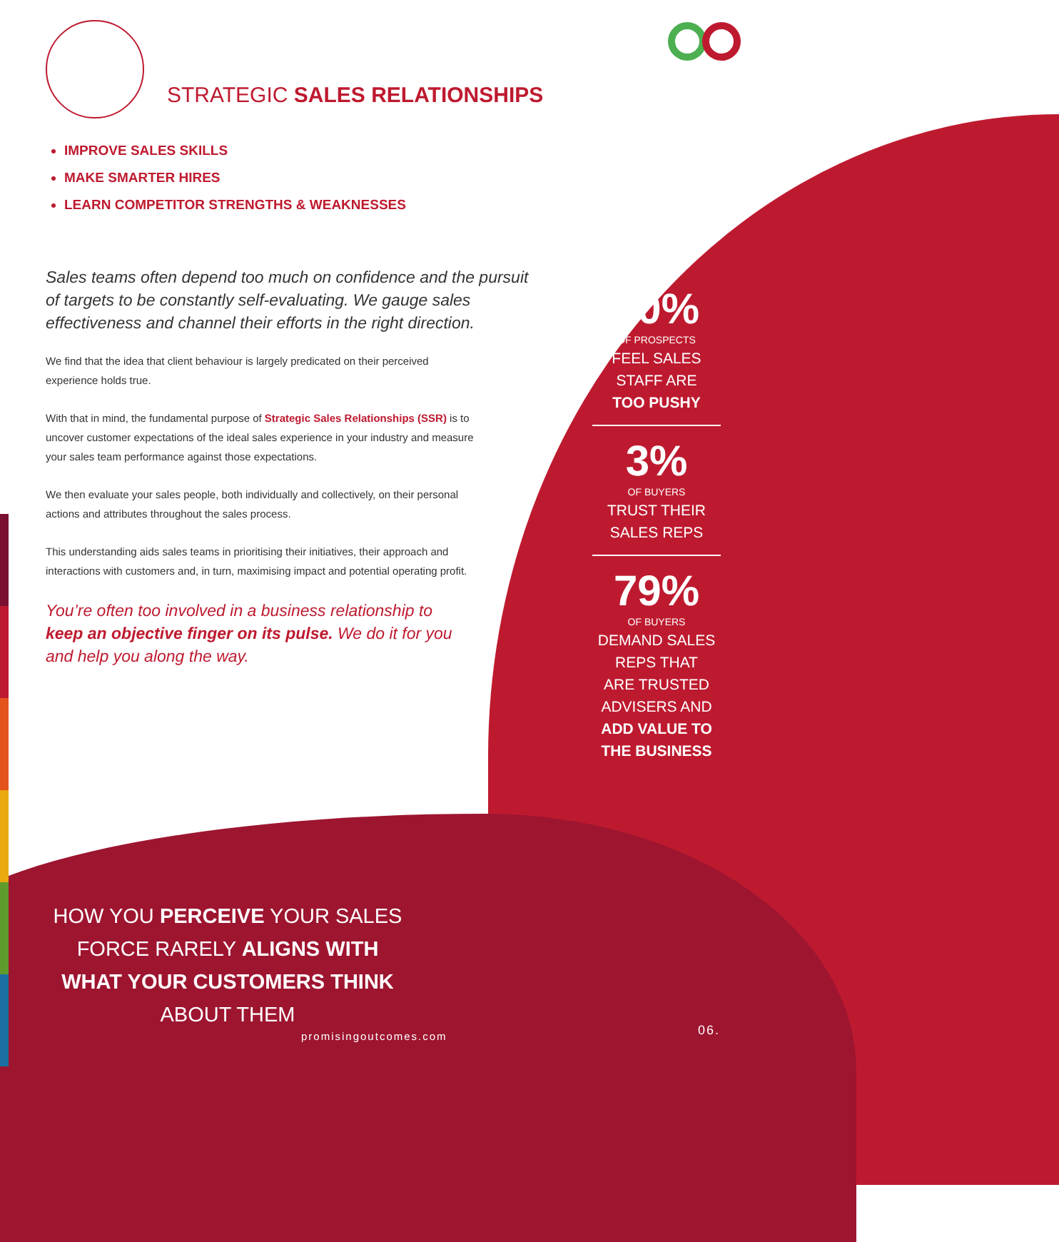STRATEGIC SALES RELATIONSHIPS
IMPROVE SALES SKILLS
MAKE SMARTER HIRES
LEARN COMPETITOR STRENGTHS & WEAKNESSES
Sales teams often depend too much on confidence and the pursuit of targets to be constantly self-evaluating. We gauge sales effectiveness and channel their efforts in the right direction.
We find that the idea that client behaviour is largely predicated on their perceived experience holds true.
With that in mind, the fundamental purpose of Strategic Sales Relationships (SSR) is to uncover customer expectations of the ideal sales experience in your industry and measure your sales team performance against those expectations.
We then evaluate your sales people, both individually and collectively, on their personal actions and attributes throughout the sales process.
This understanding aids sales teams in prioritising their initiatives, their approach and interactions with customers and, in turn, maximising impact and potential operating profit.
You’re often too involved in a business relationship to keep an objective finger on its pulse. We do it for you and help you along the way.
50%
OF PROSPECTS
FEEL SALES
STAFF ARE
TOO PUSHY
3%
OF BUYERS
TRUST THEIR
SALES REPS
79%
OF BUYERS
DEMAND SALES
REPS THAT
ARE TRUSTED
ADVISERS AND
ADD VALUE TO
THE BUSINESS
HOW YOU PERCEIVE YOUR SALES FORCE RARELY ALIGNS WITH WHAT YOUR CUSTOMERS THINK ABOUT THEM
promisingoutcomes.com 06.